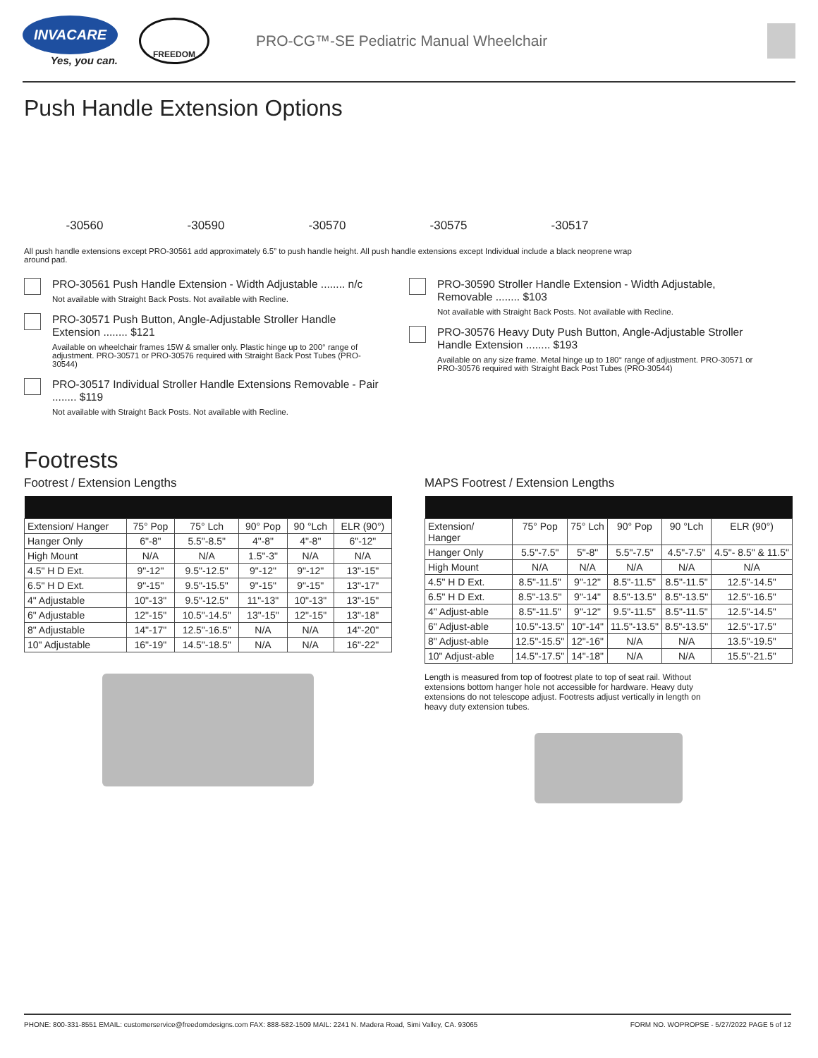INVACARE
Yes, you can.
FREEDOM
PRO-CG™-SE Pediatric Manual Wheelchair
Push Handle Extension Options
-30560
-30590
-30570
-30575
-30517
All push handle extensions except PRO-30561 add approximately 6.5” to push handle height. All push handle extensions except Individual include a black neoprene wrap around pad.
PRO-30561 Push Handle Extension - Width Adjustable ........ n/c
Not available with Straight Back Posts. Not available with Recline.
PRO-30571 Push Button, Angle-Adjustable Stroller Handle Extension ........ $121
Available on wheelchair frames 15W & smaller only. Plastic hinge up to 200° range of adjustment. PRO-30571 or PRO-30576 required with Straight Back Post Tubes (PRO-30544)
PRO-30517 Individual Stroller Handle Extensions Removable - Pair ........ $119
Not available with Straight Back Posts. Not available with Recline.
PRO-30590 Stroller Handle Extension - Width Adjustable, Removable ........ $103
Not available with Straight Back Posts. Not available with Recline.
PRO-30576 Heavy Duty Push Button, Angle-Adjustable Stroller Handle Extension ........ $193
Available on any size frame. Metal hinge up to 180° range of adjustment. PRO-30571 or PRO-30576 required with Straight Back Post Tubes (PRO-30544)
Footrests
Footrest / Extension Lengths
| Extension/ Hanger | 75° Pop | 75° Lch | 90° Pop | 90 °Lch | ELR (90°) |
| Hanger Only | 6"-8" | 5.5"-8.5" | 4"-8" | 4"-8" | 6"-12" |
| High Mount | N/A | N/A | 1.5"-3" | N/A | N/A |
| 4.5" H D Ext. | 9"-12" | 9.5"-12.5" | 9"-12" | 9"-12" | 13"-15" |
| 6.5" H D Ext. | 9"-15" | 9.5"-15.5" | 9"-15" | 9"-15" | 13"-17" |
| 4" Adjustable | 10"-13" | 9.5"-12.5" | 11"-13" | 10"-13" | 13"-15" |
| 6" Adjustable | 12"-15" | 10.5"-14.5" | 13"-15" | 12"-15" | 13"-18" |
| 8" Adjustable | 14"-17" | 12.5"-16.5" | N/A | N/A | 14"-20" |
| 10" Adjustable | 16"-19" | 14.5"-18.5" | N/A | N/A | 16"-22" |
MAPS Footrest / Extension Lengths
| Extension/ Hanger | 75° Pop | 75° Lch | 90° Pop | 90 °Lch | ELR (90°) |
| Hanger Only | 5.5"-7.5" | 5"-8" | 5.5"-7.5" | 4.5"-7.5" | 4.5"- 8.5" & 11.5" |
| High Mount | N/A | N/A | N/A | N/A | N/A |
| 4.5" H D Ext. | 8.5"-11.5" | 9"-12" | 8.5"-11.5" | 8.5"-11.5" | 12.5"-14.5" |
| 6.5" H D Ext. | 8.5"-13.5" | 9"-14" | 8.5"-13.5" | 8.5"-13.5" | 12.5"-16.5" |
| 4" Adjust-able | 8.5"-11.5" | 9"-12" | 9.5"-11.5" | 8.5"-11.5" | 12.5"-14.5" |
| 6" Adjust-able | 10.5"-13.5" | 10"-14" | 11.5"-13.5" | 8.5"-13.5" | 12.5"-17.5" |
| 8" Adjust-able | 12.5"-15.5" | 12"-16" | N/A | N/A | 13.5"-19.5" |
| 10" Adjust-able | 14.5"-17.5" | 14"-18" | N/A | N/A | 15.5"-21.5" |
Length is measured from top of footrest plate to top of seat rail. Without extensions bottom hanger hole not accessible for hardware. Heavy duty extensions do not telescope adjust. Footrests adjust vertically in length on heavy duty extension tubes.
PHONE: 800-331-8551 EMAIL: customerservice@freedomdesigns.com FAX: 888-582-1509 MAIL: 2241 N. Madera Road, Simi Valley, CA. 93065 FORM NO. WOPROPSE - 5/27/2022 PAGE 5 of 12